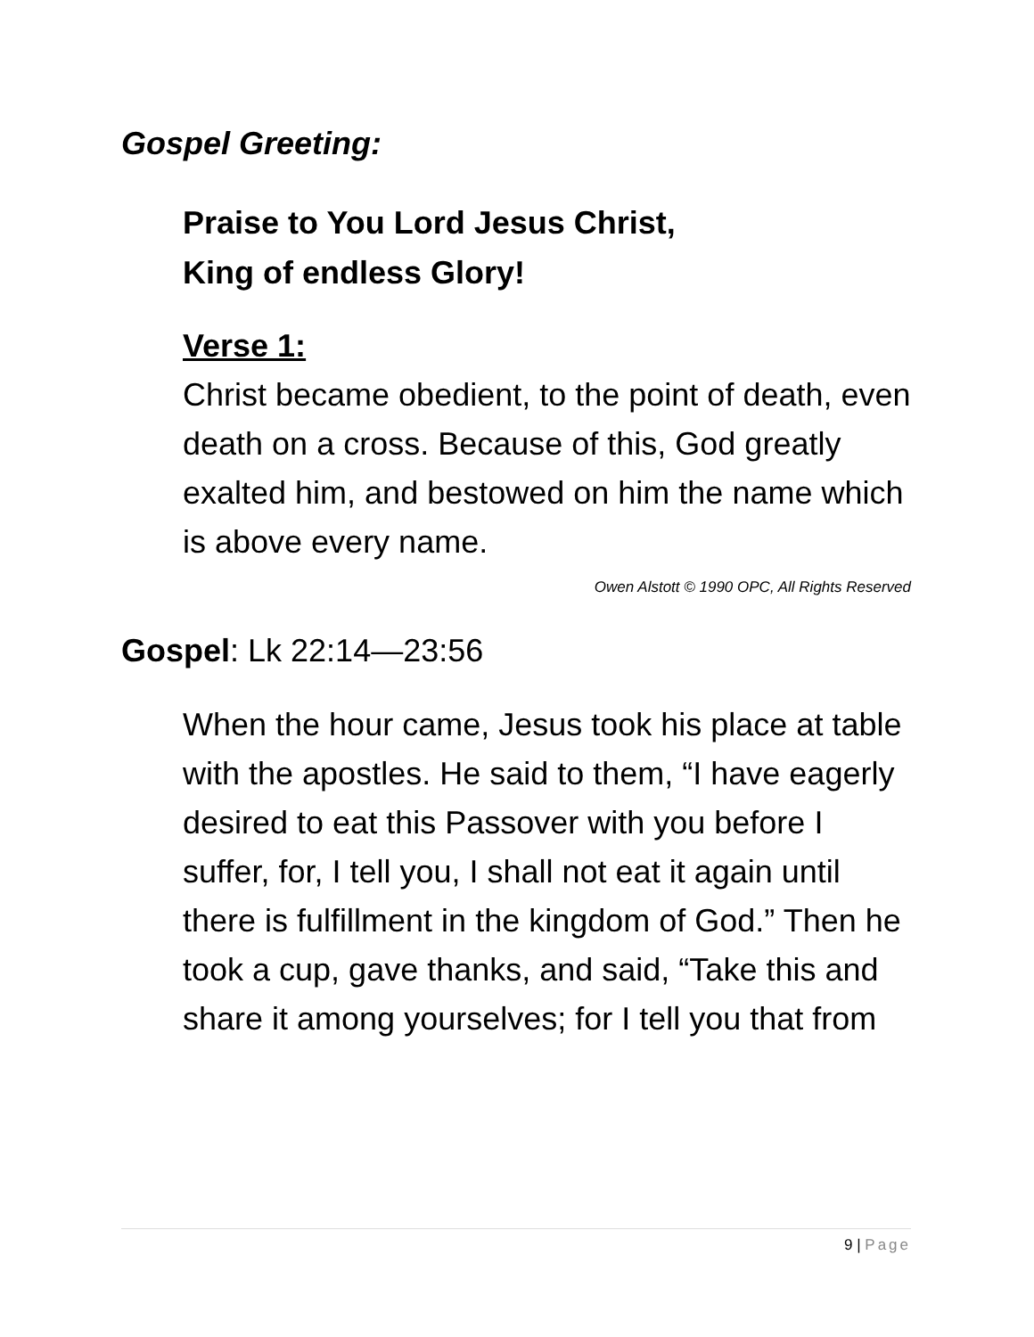Gospel Greeting:
Praise to You Lord Jesus Christ,
King of endless Glory!
Verse 1:
Christ became obedient, to the point of death, even death on a cross. Because of this, God greatly exalted him, and bestowed on him the name which is above every name.
Owen Alstott © 1990 OPC, All Rights Reserved
Gospel: Lk 22:14—23:56
When the hour came, Jesus took his place at table with the apostles. He said to them, “I have eagerly desired to eat this Passover with you before I suffer, for, I tell you, I shall not eat it again until there is fulfillment in the kingdom of God.” Then he took a cup, gave thanks, and said, “Take this and share it among yourselves; for I tell you that from
9 | Page